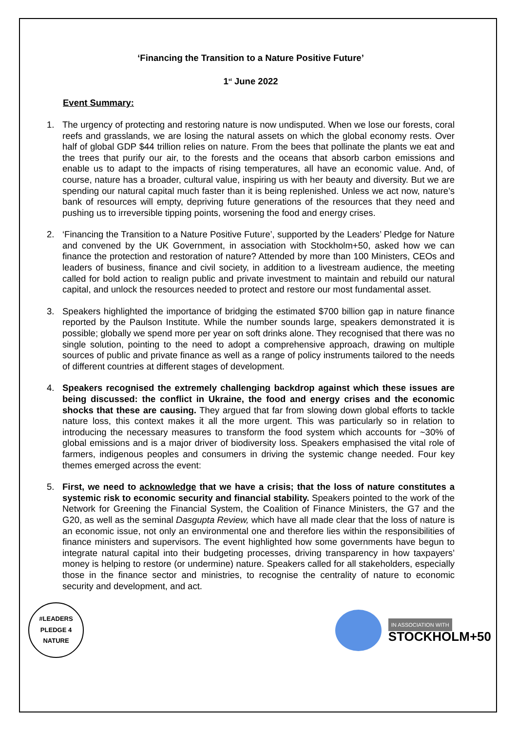‘Financing the Transition to a Nature Positive Future’
1<sup>st</sup> June 2022
Event Summary:
1. The urgency of protecting and restoring nature is now undisputed. When we lose our forests, coral reefs and grasslands, we are losing the natural assets on which the global economy rests. Over half of global GDP $44 trillion relies on nature. From the bees that pollinate the plants we eat and the trees that purify our air, to the forests and the oceans that absorb carbon emissions and enable us to adapt to the impacts of rising temperatures, all have an economic value. And, of course, nature has a broader, cultural value, inspiring us with her beauty and diversity. But we are spending our natural capital much faster than it is being replenished. Unless we act now, nature’s bank of resources will empty, depriving future generations of the resources that they need and pushing us to irreversible tipping points, worsening the food and energy crises.
2. ‘Financing the Transition to a Nature Positive Future’, supported by the Leaders’ Pledge for Nature and convened by the UK Government, in association with Stockholm+50, asked how we can finance the protection and restoration of nature? Attended by more than 100 Ministers, CEOs and leaders of business, finance and civil society, in addition to a livestream audience, the meeting called for bold action to realign public and private investment to maintain and rebuild our natural capital, and unlock the resources needed to protect and restore our most fundamental asset.
3. Speakers highlighted the importance of bridging the estimated $700 billion gap in nature finance reported by the Paulson Institute. While the number sounds large, speakers demonstrated it is possible; globally we spend more per year on soft drinks alone. They recognised that there was no single solution, pointing to the need to adopt a comprehensive approach, drawing on multiple sources of public and private finance as well as a range of policy instruments tailored to the needs of different countries at different stages of development.
4. Speakers recognised the extremely challenging backdrop against which these issues are being discussed: the conflict in Ukraine, the food and energy crises and the economic shocks that these are causing. They argued that far from slowing down global efforts to tackle nature loss, this context makes it all the more urgent. This was particularly so in relation to introducing the necessary measures to transform the food system which accounts for ~30% of global emissions and is a major driver of biodiversity loss. Speakers emphasised the vital role of farmers, indigenous peoples and consumers in driving the systemic change needed. Four key themes emerged across the event:
5. First, we need to acknowledge that we have a crisis; that the loss of nature constitutes a systemic risk to economic security and financial stability. Speakers pointed to the work of the Network for Greening the Financial System, the Coalition of Finance Ministers, the G7 and the G20, as well as the seminal Dasgupta Review, which have all made clear that the loss of nature is an economic issue, not only an environmental one and therefore lies within the responsibilities of finance ministers and supervisors. The event highlighted how some governments have begun to integrate natural capital into their budgeting processes, driving transparency in how taxpayers’ money is helping to restore (or undermine) nature. Speakers called for all stakeholders, especially those in the finance sector and ministries, to recognise the centrality of nature to economic security and development, and act.
#LEADERS PLEDGE 4 NATURE
IN ASSOCIATION WITH
STOCKHOLM+50